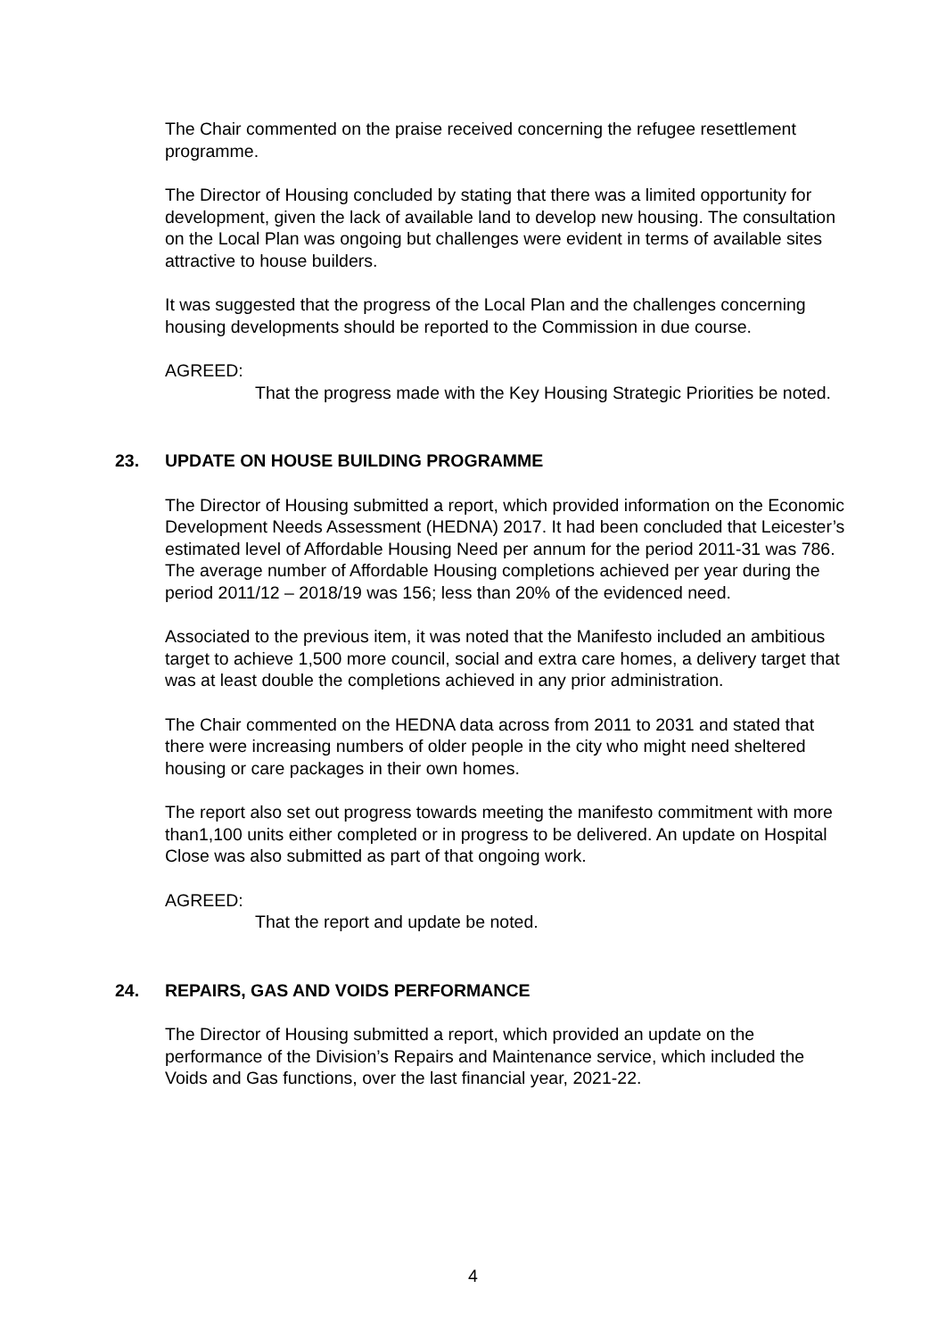The Chair commented on the praise received concerning the refugee resettlement programme.
The Director of Housing concluded by stating that there was a limited opportunity for development, given the lack of available land to develop new housing. The consultation on the Local Plan was ongoing but challenges were evident in terms of available sites attractive to house builders.
It was suggested that the progress of the Local Plan and the challenges concerning housing developments should be reported to the Commission in due course.
AGREED:
That the progress made with the Key Housing Strategic Priorities be noted.
23. UPDATE ON HOUSE BUILDING PROGRAMME
The Director of Housing submitted a report, which provided information on the Economic Development Needs Assessment (HEDNA) 2017. It had been concluded that Leicester’s estimated level of Affordable Housing Need per annum for the period 2011-31 was 786. The average number of Affordable Housing completions achieved per year during the period 2011/12 – 2018/19 was 156; less than 20% of the evidenced need.
Associated to the previous item, it was noted that the Manifesto included an ambitious target to achieve 1,500 more council, social and extra care homes, a delivery target that was at least double the completions achieved in any prior administration.
The Chair commented on the HEDNA data across from 2011 to 2031 and stated that there were increasing numbers of older people in the city who might need sheltered housing or care packages in their own homes.
The report also set out progress towards meeting the manifesto commitment with more than1,100 units either completed or in progress to be delivered. An update on Hospital Close was also submitted as part of that ongoing work.
AGREED:
That the report and update be noted.
24. REPAIRS, GAS AND VOIDS PERFORMANCE
The Director of Housing submitted a report, which provided an update on the performance of the Division’s Repairs and Maintenance service, which included the Voids and Gas functions, over the last financial year, 2021-22.
4